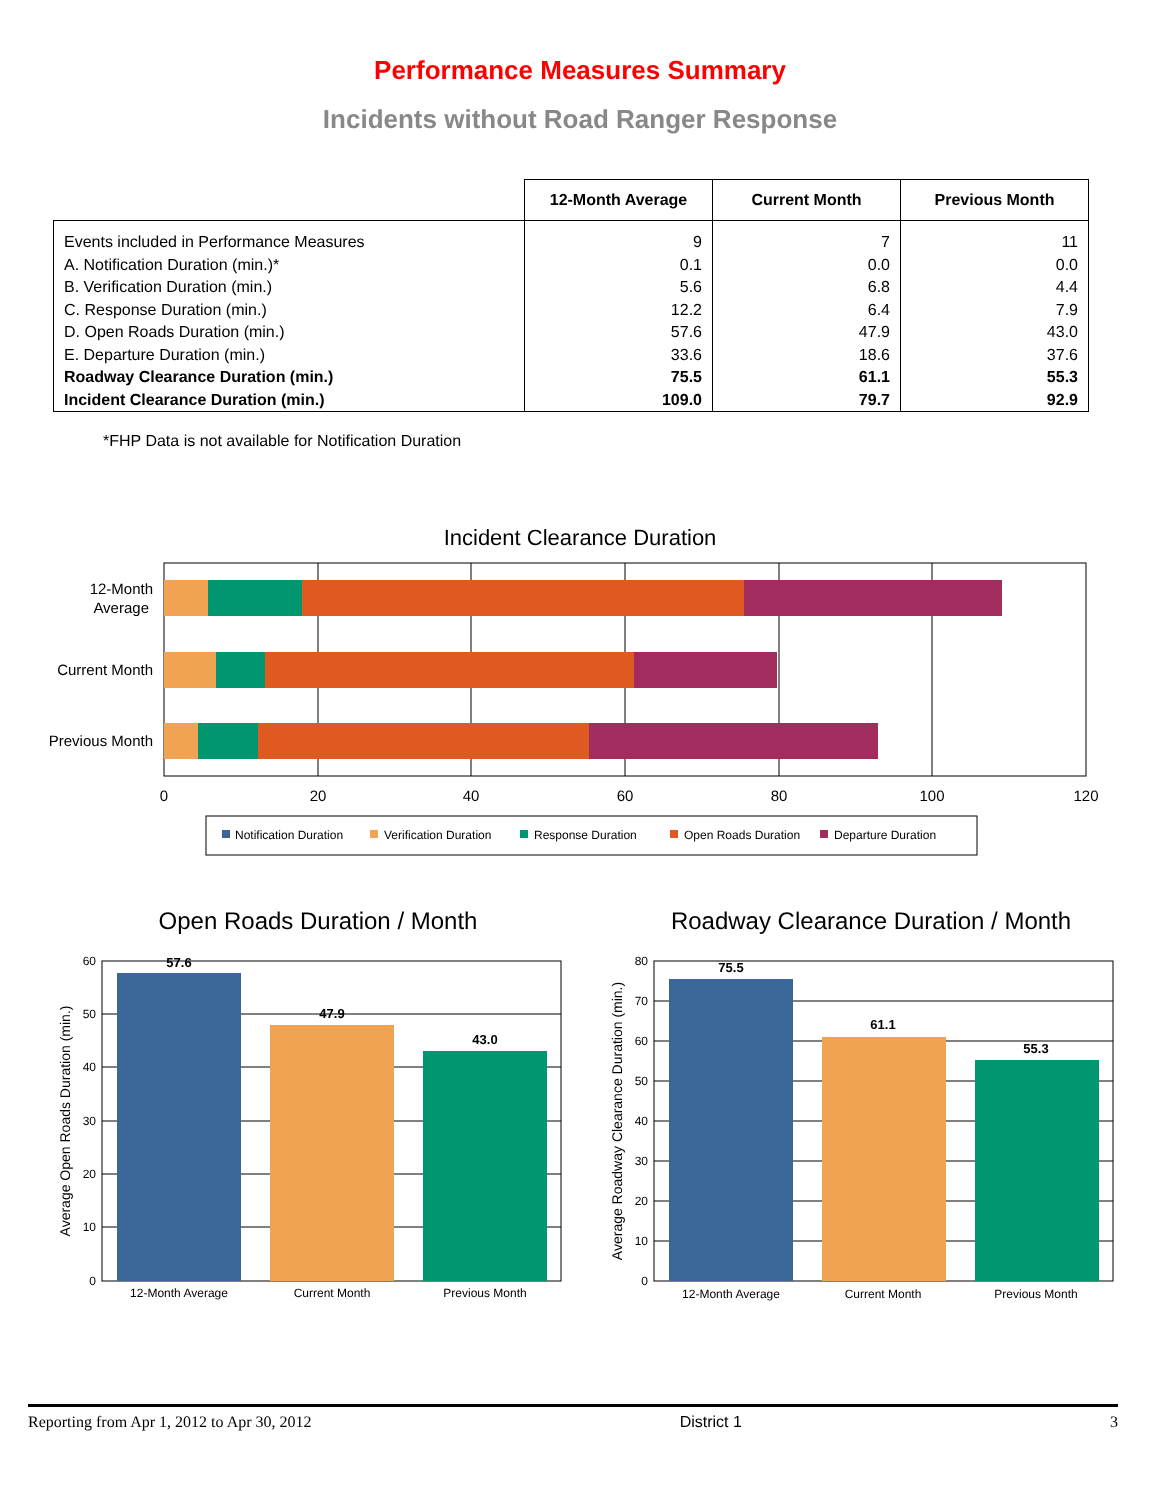Performance Measures Summary
Incidents without Road Ranger Response
| | 12-Month Average | Current Month | Previous Month |
| --- | --- | --- | --- |
| Events included in Performance Measures A. Notification Duration (min.)* B. Verification Duration (min.) C. Response Duration (min.) D. Open Roads Duration (min.) E. Departure Duration (min.) Roadway Clearance Duration (min.) Incident Clearance Duration (min.) | 9 0.1 5.6 12.2 57.6 33.6 75.5 109.0 | 7 0.0 6.8 6.4 47.9 18.6 61.1 79.7 | 11 0.0 4.4 7.9 43.0 37.6 55.3 92.9 |
*FHP Data is not available for Notification Duration
Incident Clearance Duration
12-Month
Average
Current Month
Previous Month
0
20
40
60
80
100
120
Notification Duration
Verification Duration
Response Duration
Open Roads Duration
Departure Duration
Open Roads Duration / Month
57.6
47.9
43.0
60
50
40
30
20
10
0
Average Open Roads Duration (min.)
12-Month Average
Current Month
Previous Month
Roadway Clearance Duration / Month
75.5
61.1
55.3
80
70
60
50
40
30
20
10
0
Average Roadway Clearance Duration (min.)
12-Month Average
Current Month
Previous Month
Reporting from Apr 1, 2012 to Apr 30, 2012 District 1 3